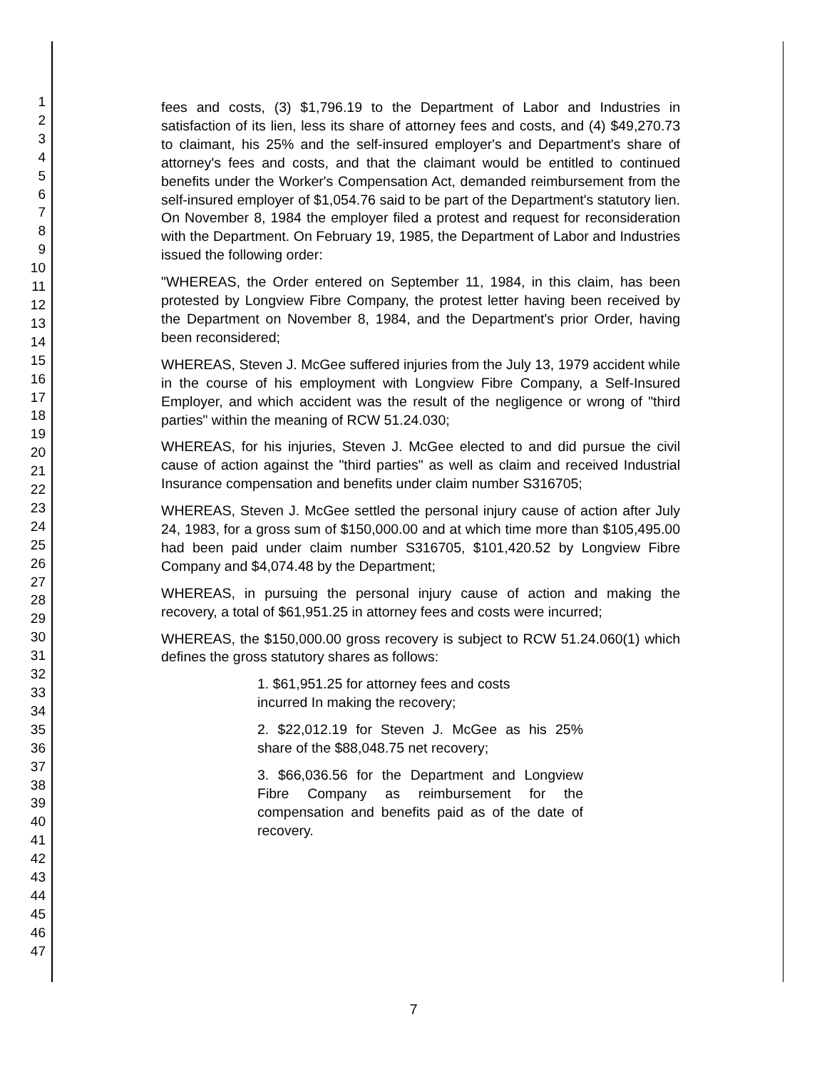1
2
3
4
5
6
7
8
9
10
11
12
13
14
15
16
17
18
19
20
21
22
23
24
25
26
27
28
29
30
31
32
33
34
35
36
37
38
39
40
41
42
43
44
45
46
47
fees and costs, (3) $1,796.19 to the Department of Labor and Industries in satisfaction of its lien, less its share of attorney fees and costs, and (4) $49,270.73 to claimant, his 25% and the self-insured employer's and Department's share of attorney's fees and costs, and that the claimant would be entitled to continued benefits under the Worker's Compensation Act, demanded reimbursement from the self-insured employer of $1,054.76 said to be part of the Department's statutory lien. On November 8, 1984 the employer filed a protest and request for reconsideration with the Department. On February 19, 1985, the Department of Labor and Industries issued the following order:
"WHEREAS, the Order entered on September 11, 1984, in this claim, has been protested by Longview Fibre Company, the protest letter having been received by the Department on November 8, 1984, and the Department's prior Order, having been reconsidered;
WHEREAS, Steven J. McGee suffered injuries from the July 13, 1979 accident while in the course of his employment with Longview Fibre Company, a Self-Insured Employer, and which accident was the result of the negligence or wrong of "third parties" within the meaning of RCW 51.24.030;
WHEREAS, for his injuries, Steven J. McGee elected to and did pursue the civil cause of action against the "third parties" as well as claim and received Industrial Insurance compensation and benefits under claim number S316705;
WHEREAS, Steven J. McGee settled the personal injury cause of action after July 24, 1983, for a gross sum of $150,000.00 and at which time more than $105,495.00 had been paid under claim number S316705, $101,420.52 by Longview Fibre Company and $4,074.48 by the Department;
WHEREAS, in pursuing the personal injury cause of action and making the recovery, a total of $61,951.25 in attorney fees and costs were incurred;
WHEREAS, the $150,000.00 gross recovery is subject to RCW 51.24.060(1) which defines the gross statutory shares as follows:
1. $61,951.25 for attorney fees and costs
incurred In making the recovery;
2. $22,012.19 for Steven J. McGee as his 25% share of the $88,048.75 net recovery;
3. $66,036.56 for the Department and Longview Fibre Company as reimbursement for the compensation and benefits paid as of the date of recovery.
7